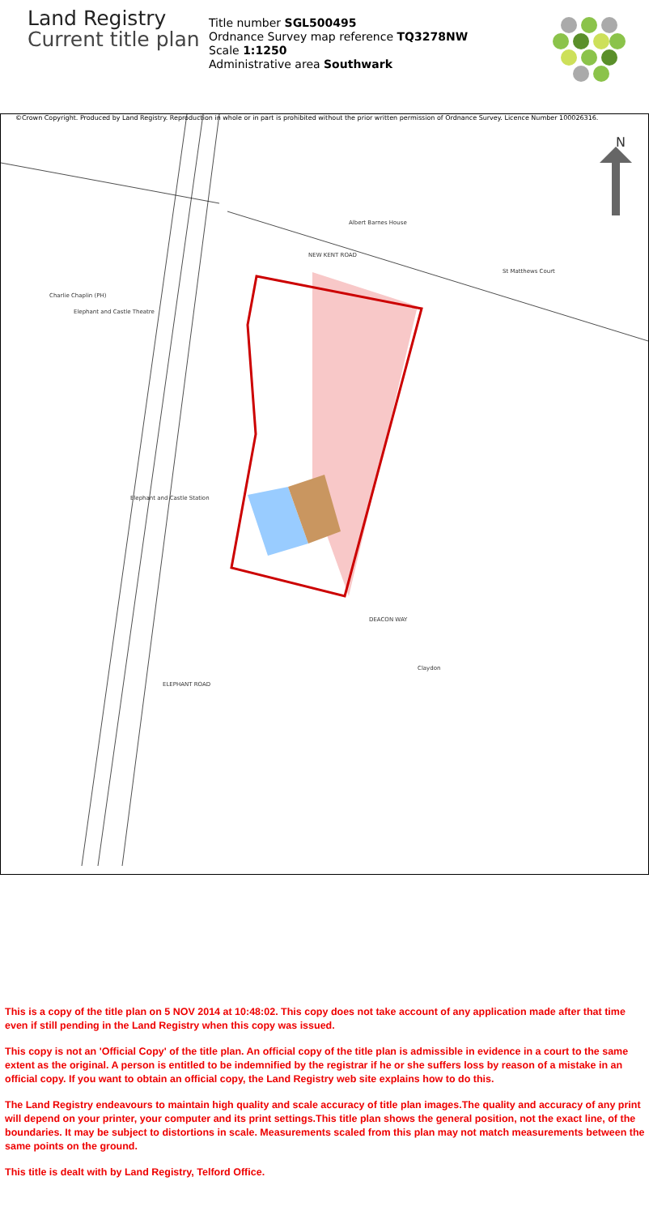Land Registry
Current title plan
Title number SGL500495
Ordnance Survey map reference TQ3278NW
Scale 1:1250
Administrative area Southwark
©Crown Copyright. Produced by Land Registry. Reproduction in whole or in part is prohibited without the prior written permission of Ordnance Survey. Licence Number 100026316.
NEW KENT ROAD
N
Albert Barnes House
St Matthews Court
Charlie Chaplin (PH)
Elephant and Castle Theatre
Elephant and Castle Station
DEACON WAY
ELEPHANT ROAD
Claydon
This is a copy of the title plan on 5 NOV 2014 at 10:48:02. This copy does not take account of any application made after that time even if still pending in the Land Registry when this copy was issued.
This copy is not an 'Official Copy' of the title plan. An official copy of the title plan is admissible in evidence in a court to the same extent as the original. A person is entitled to be indemnified by the registrar if he or she suffers loss by reason of a mistake in an official copy. If you want to obtain an official copy, the Land Registry web site explains how to do this.
The Land Registry endeavours to maintain high quality and scale accuracy of title plan images.The quality and accuracy of any print will depend on your printer, your computer and its print settings.This title plan shows the general position, not the exact line, of the boundaries. It may be subject to distortions in scale. Measurements scaled from this plan may not match measurements between the same points on the ground.
This title is dealt with by Land Registry, Telford Office.